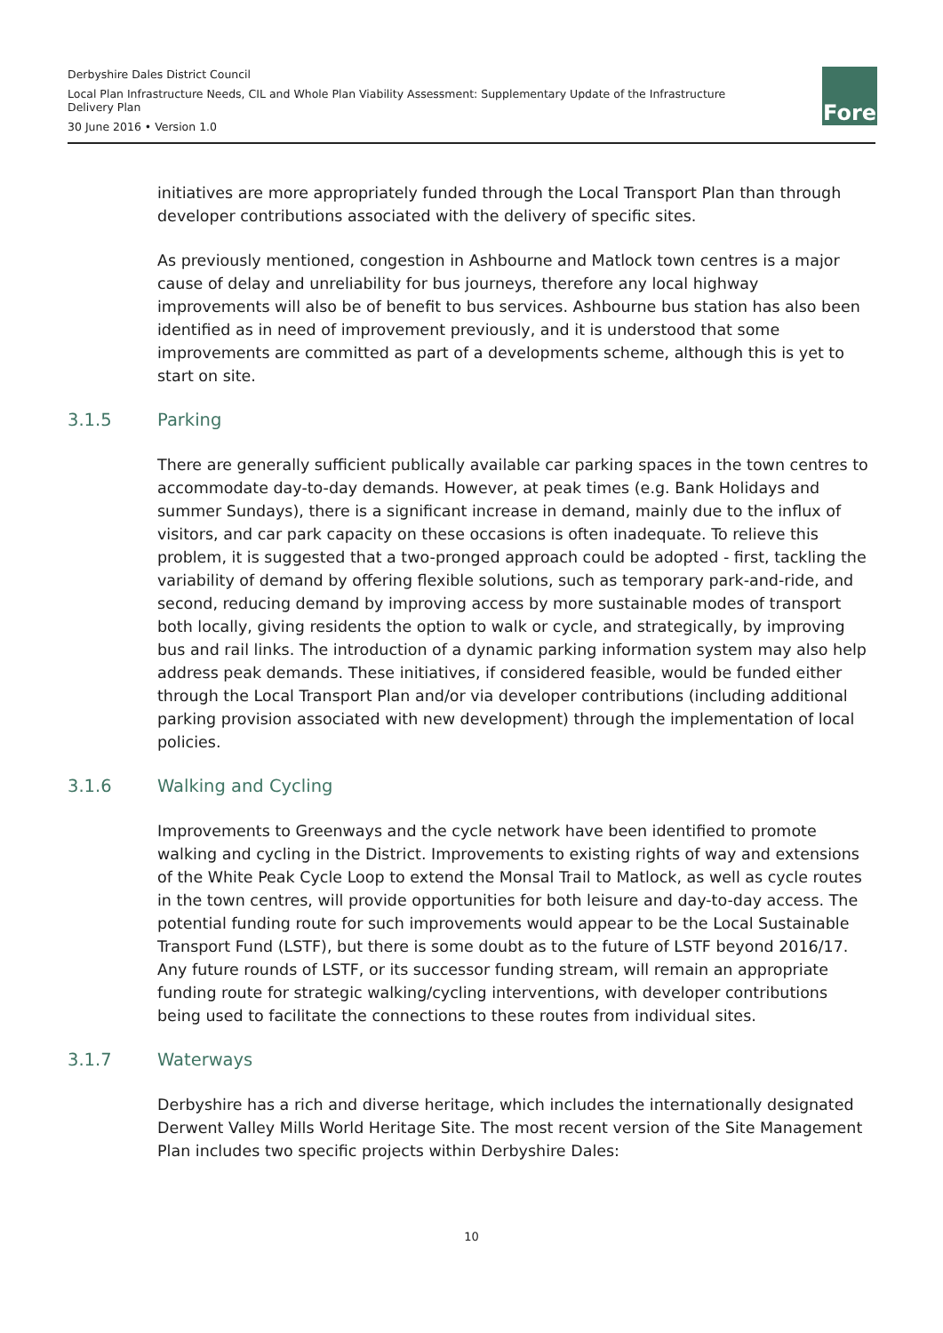Derbyshire Dales District Council
Local Plan Infrastructure Needs, CIL and Whole Plan Viability Assessment: Supplementary Update of the Infrastructure Delivery Plan
30 June 2016 • Version 1.0
Fore
initiatives are more appropriately funded through the Local Transport Plan than through developer contributions associated with the delivery of specific sites.
As previously mentioned, congestion in Ashbourne and Matlock town centres is a major cause of delay and unreliability for bus journeys, therefore any local highway improvements will also be of benefit to bus services. Ashbourne bus station has also been identified as in need of improvement previously, and it is understood that some improvements are committed as part of a developments scheme, although this is yet to start on site.
3.1.5 Parking
There are generally sufficient publically available car parking spaces in the town centres to accommodate day-to-day demands. However, at peak times (e.g. Bank Holidays and summer Sundays), there is a significant increase in demand, mainly due to the influx of visitors, and car park capacity on these occasions is often inadequate. To relieve this problem, it is suggested that a two-pronged approach could be adopted - first, tackling the variability of demand by offering flexible solutions, such as temporary park-and-ride, and second, reducing demand by improving access by more sustainable modes of transport both locally, giving residents the option to walk or cycle, and strategically, by improving bus and rail links. The introduction of a dynamic parking information system may also help address peak demands. These initiatives, if considered feasible, would be funded either through the Local Transport Plan and/or via developer contributions (including additional parking provision associated with new development) through the implementation of local policies.
3.1.6 Walking and Cycling
Improvements to Greenways and the cycle network have been identified to promote walking and cycling in the District. Improvements to existing rights of way and extensions of the White Peak Cycle Loop to extend the Monsal Trail to Matlock, as well as cycle routes in the town centres, will provide opportunities for both leisure and day-to-day access. The potential funding route for such improvements would appear to be the Local Sustainable Transport Fund (LSTF), but there is some doubt as to the future of LSTF beyond 2016/17. Any future rounds of LSTF, or its successor funding stream, will remain an appropriate funding route for strategic walking/cycling interventions, with developer contributions being used to facilitate the connections to these routes from individual sites.
3.1.7 Waterways
Derbyshire has a rich and diverse heritage, which includes the internationally designated Derwent Valley Mills World Heritage Site. The most recent version of the Site Management Plan includes two specific projects within Derbyshire Dales:
10